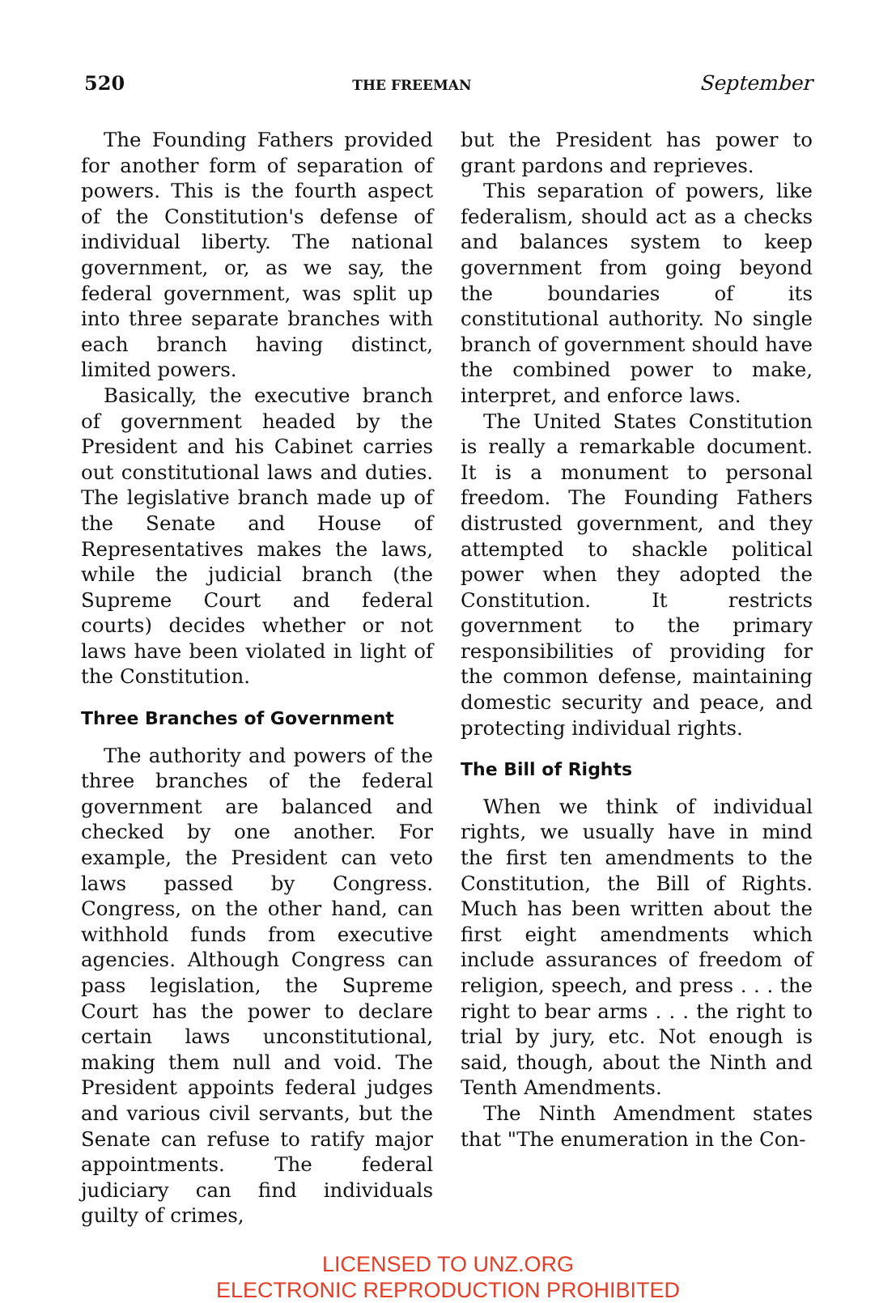520 THE FREEMAN September
The Founding Fathers provided for another form of separation of powers. This is the fourth aspect of the Constitution's defense of individual liberty. The national government, or, as we say, the federal government, was split up into three separate branches with each branch having distinct, limited powers.
Basically, the executive branch of government headed by the President and his Cabinet carries out constitutional laws and duties. The legislative branch made up of the Senate and House of Representatives makes the laws, while the judicial branch (the Supreme Court and federal courts) decides whether or not laws have been violated in light of the Constitution.
Three Branches of Government
The authority and powers of the three branches of the federal government are balanced and checked by one another. For example, the President can veto laws passed by Congress. Congress, on the other hand, can withhold funds from executive agencies. Although Congress can pass legislation, the Supreme Court has the power to declare certain laws unconstitutional, making them null and void. The President appoints federal judges and various civil servants, but the Senate can refuse to ratify major appointments. The federal judiciary can find individuals guilty of crimes,
but the President has power to grant pardons and reprieves.
This separation of powers, like federalism, should act as a checks and balances system to keep government from going beyond the boundaries of its constitutional authority. No single branch of government should have the combined power to make, interpret, and enforce laws.
The United States Constitution is really a remarkable document. It is a monument to personal freedom. The Founding Fathers distrusted government, and they attempted to shackle political power when they adopted the Constitution. It restricts government to the primary responsibilities of providing for the common defense, maintaining domestic security and peace, and protecting individual rights.
The Bill of Rights
When we think of individual rights, we usually have in mind the first ten amendments to the Constitution, the Bill of Rights. Much has been written about the first eight amendments which include assurances of freedom of religion, speech, and press . . . the right to bear arms . . . the right to trial by jury, etc. Not enough is said, though, about the Ninth and Tenth Amendments.
The Ninth Amendment states that "The enumeration in the Con-
LICENSED TO UNZ.ORG
ELECTRONIC REPRODUCTION PROHIBITED